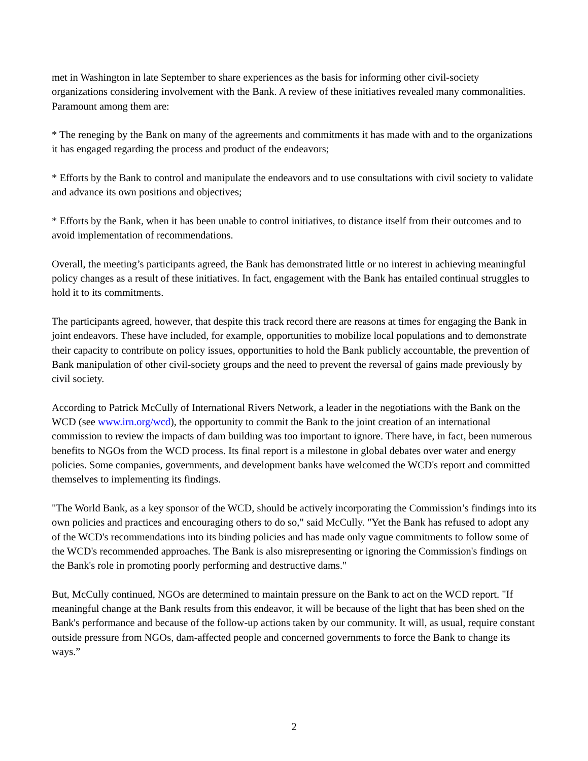met in Washington in late September to share experiences as the basis for informing other civil-society organizations considering involvement with the Bank. A review of these initiatives revealed many commonalities. Paramount among them are:
* The reneging by the Bank on many of the agreements and commitments it has made with and to the organizations it has engaged regarding the process and product of the endeavors;
* Efforts by the Bank to control and manipulate the endeavors and to use consultations with civil society to validate and advance its own positions and objectives;
* Efforts by the Bank, when it has been unable to control initiatives, to distance itself from their outcomes and to avoid implementation of recommendations.
Overall, the meeting’s participants agreed, the Bank has demonstrated little or no interest in achieving meaningful policy changes as a result of these initiatives. In fact, engagement with the Bank has entailed continual struggles to hold it to its commitments.
The participants agreed, however, that despite this track record there are reasons at times for engaging the Bank in joint endeavors. These have included, for example, opportunities to mobilize local populations and to demonstrate their capacity to contribute on policy issues, opportunities to hold the Bank publicly accountable, the prevention of Bank manipulation of other civil-society groups and the need to prevent the reversal of gains made previously by civil society.
According to Patrick McCully of International Rivers Network, a leader in the negotiations with the Bank on the WCD (see www.irn.org/wcd), the opportunity to commit the Bank to the joint creation of an international commission to review the impacts of dam building was too important to ignore. There have, in fact, been numerous benefits to NGOs from the WCD process. Its final report is a milestone in global debates over water and energy policies. Some companies, governments, and development banks have welcomed the WCD's report and committed themselves to implementing its findings.
"The World Bank, as a key sponsor of the WCD, should be actively incorporating the Commission’s findings into its own policies and practices and encouraging others to do so," said McCully. "Yet the Bank has refused to adopt any of the WCD's recommendations into its binding policies and has made only vague commitments to follow some of the WCD's recommended approaches. The Bank is also misrepresenting or ignoring the Commission's findings on the Bank's role in promoting poorly performing and destructive dams."
But, McCully continued, NGOs are determined to maintain pressure on the Bank to act on the WCD report. "If meaningful change at the Bank results from this endeavor, it will be because of the light that has been shed on the Bank's performance and because of the follow-up actions taken by our community. It will, as usual, require constant outside pressure from NGOs, dam-affected people and concerned governments to force the Bank to change its ways.”
2